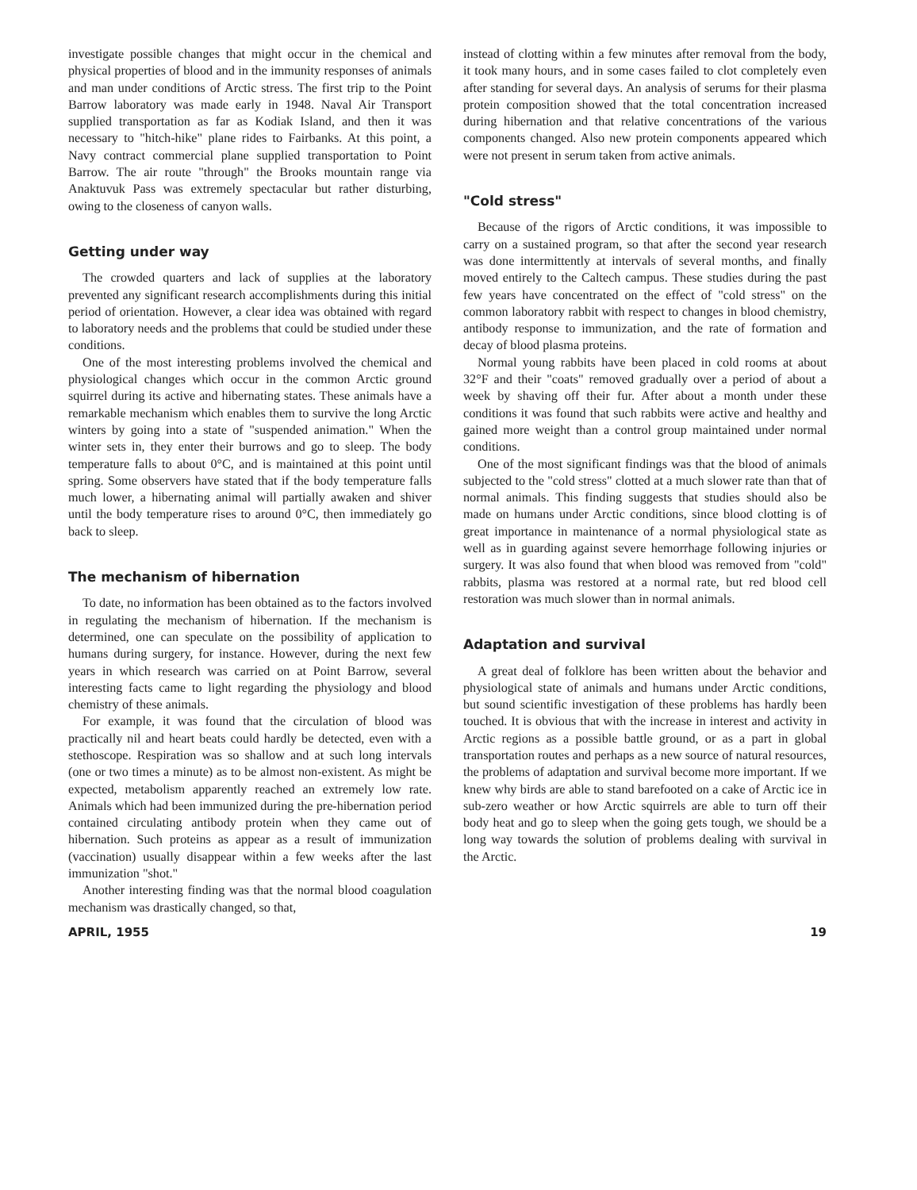investigate possible changes that might occur in the chemical and physical properties of blood and in the immunity responses of animals and man under conditions of Arctic stress. The first trip to the Point Barrow laboratory was made early in 1948. Naval Air Transport supplied transportation as far as Kodiak Island, and then it was necessary to "hitch-hike" plane rides to Fairbanks. At this point, a Navy contract commercial plane supplied transportation to Point Barrow. The air route "through" the Brooks mountain range via Anaktuvuk Pass was extremely spectacular but rather disturbing, owing to the closeness of canyon walls.
Getting under way
The crowded quarters and lack of supplies at the laboratory prevented any significant research accomplishments during this initial period of orientation. However, a clear idea was obtained with regard to laboratory needs and the problems that could be studied under these conditions.
One of the most interesting problems involved the chemical and physiological changes which occur in the common Arctic ground squirrel during its active and hibernating states. These animals have a remarkable mechanism which enables them to survive the long Arctic winters by going into a state of "suspended animation." When the winter sets in, they enter their burrows and go to sleep. The body temperature falls to about 0°C, and is maintained at this point until spring. Some observers have stated that if the body temperature falls much lower, a hibernating animal will partially awaken and shiver until the body temperature rises to around 0°C, then immediately go back to sleep.
The mechanism of hibernation
To date, no information has been obtained as to the factors involved in regulating the mechanism of hibernation. If the mechanism is determined, one can speculate on the possibility of application to humans during surgery, for instance. However, during the next few years in which research was carried on at Point Barrow, several interesting facts came to light regarding the physiology and blood chemistry of these animals.
For example, it was found that the circulation of blood was practically nil and heart beats could hardly be detected, even with a stethoscope. Respiration was so shallow and at such long intervals (one or two times a minute) as to be almost non-existent. As might be expected, metabolism apparently reached an extremely low rate. Animals which had been immunized during the pre-hibernation period contained circulating antibody protein when they came out of hibernation. Such proteins as appear as a result of immunization (vaccination) usually disappear within a few weeks after the last immunization "shot."
Another interesting finding was that the normal blood coagulation mechanism was drastically changed, so that,
instead of clotting within a few minutes after removal from the body, it took many hours, and in some cases failed to clot completely even after standing for several days. An analysis of serums for their plasma protein composition showed that the total concentration increased during hibernation and that relative concentrations of the various components changed. Also new protein components appeared which were not present in serum taken from active animals.
"Cold stress"
Because of the rigors of Arctic conditions, it was impossible to carry on a sustained program, so that after the second year research was done intermittently at intervals of several months, and finally moved entirely to the Caltech campus. These studies during the past few years have concentrated on the effect of "cold stress" on the common laboratory rabbit with respect to changes in blood chemistry, antibody response to immunization, and the rate of formation and decay of blood plasma proteins.
Normal young rabbits have been placed in cold rooms at about 32°F and their "coats" removed gradually over a period of about a week by shaving off their fur. After about a month under these conditions it was found that such rabbits were active and healthy and gained more weight than a control group maintained under normal conditions.
One of the most significant findings was that the blood of animals subjected to the "cold stress" clotted at a much slower rate than that of normal animals. This finding suggests that studies should also be made on humans under Arctic conditions, since blood clotting is of great importance in maintenance of a normal physiological state as well as in guarding against severe hemorrhage following injuries or surgery. It was also found that when blood was removed from "cold" rabbits, plasma was restored at a normal rate, but red blood cell restoration was much slower than in normal animals.
Adaptation and survival
A great deal of folklore has been written about the behavior and physiological state of animals and humans under Arctic conditions, but sound scientific investigation of these problems has hardly been touched. It is obvious that with the increase in interest and activity in Arctic regions as a possible battle ground, or as a part in global transportation routes and perhaps as a new source of natural resources, the problems of adaptation and survival become more important. If we knew why birds are able to stand barefooted on a cake of Arctic ice in sub-zero weather or how Arctic squirrels are able to turn off their body heat and go to sleep when the going gets tough, we should be a long way towards the solution of problems dealing with survival in the Arctic.
APRIL, 1955 19